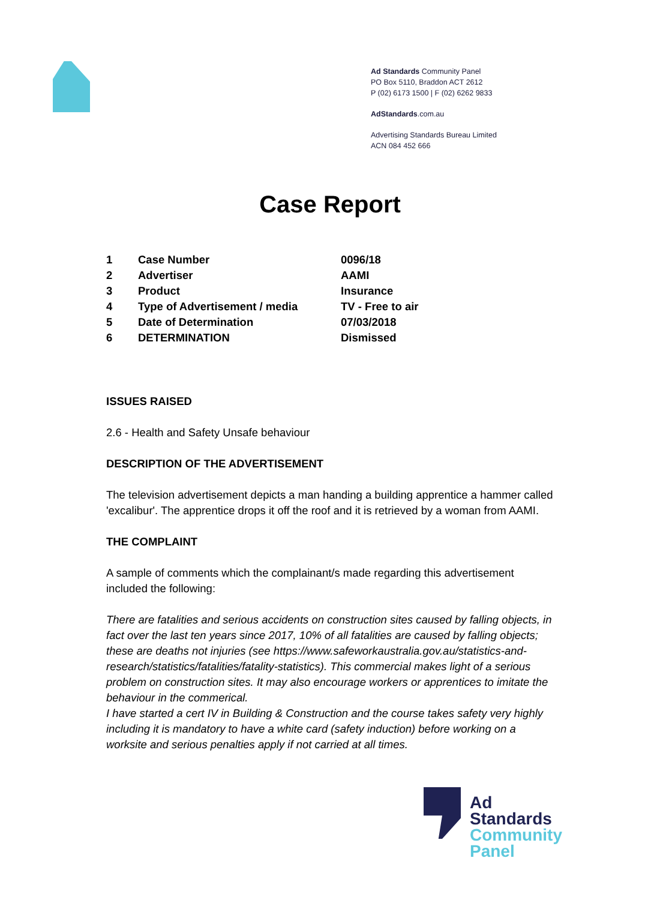Ad Standards Community Panel
PO Box 5110, Braddon ACT 2612
P (02) 6173 1500 | F (02) 6262 9833
AdStandards.com.au
Advertising Standards Bureau Limited
ACN 084 452 666
Case Report
| 1 | Case Number | 0096/18 |
| 2 | Advertiser | AAMI |
| 3 | Product | Insurance |
| 4 | Type of Advertisement / media | TV - Free to air |
| 5 | Date of Determination | 07/03/2018 |
| 6 | DETERMINATION | Dismissed |
ISSUES RAISED
2.6 - Health and Safety Unsafe behaviour
DESCRIPTION OF THE ADVERTISEMENT
The television advertisement depicts a man handing a building apprentice a hammer called 'excalibur'. The apprentice drops it off the roof and it is retrieved by a woman from AAMI.
THE COMPLAINT
A sample of comments which the complainant/s made regarding this advertisement included the following:
There are fatalities and serious accidents on construction sites caused by falling objects, in fact over the last ten years since 2017, 10% of all fatalities are caused by falling objects; these are deaths not injuries (see https://www.safeworkaustralia.gov.au/statistics-and-research/statistics/fatalities/fatality-statistics). This commercial makes light of a serious problem on construction sites. It may also encourage workers or apprentices to imitate the behaviour in the commerical.
I have started a cert IV in Building & Construction and the course takes safety very highly including it is mandatory to have a white card (safety induction) before working on a worksite and serious penalties apply if not carried at all times.
Ad
Standards
Community
Panel